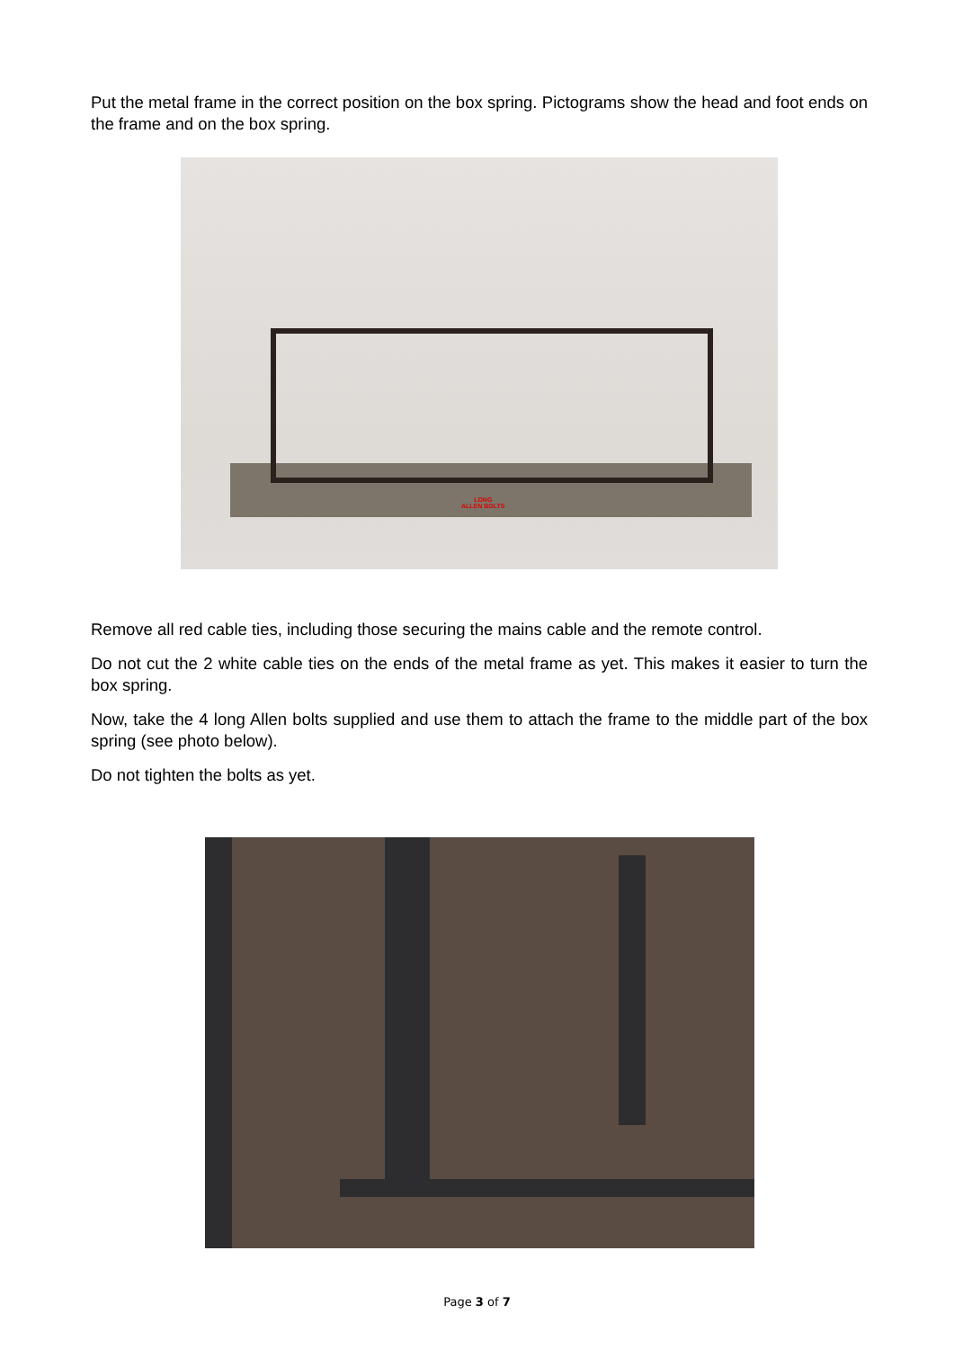Put the metal frame in the correct position on the box spring. Pictograms show the head and foot ends on the frame and on the box spring.
LONG
ALLEN BOLTS
Remove all red cable ties, including those securing the mains cable and the remote control.
Do not cut the 2 white cable ties on the ends of the metal frame as yet. This makes it easier to turn the box spring.
Now, take the 4 long Allen bolts supplied and use them to attach the frame to the middle part of the box spring (see photo below).
Do not tighten the bolts as yet.
Page 3 of 7